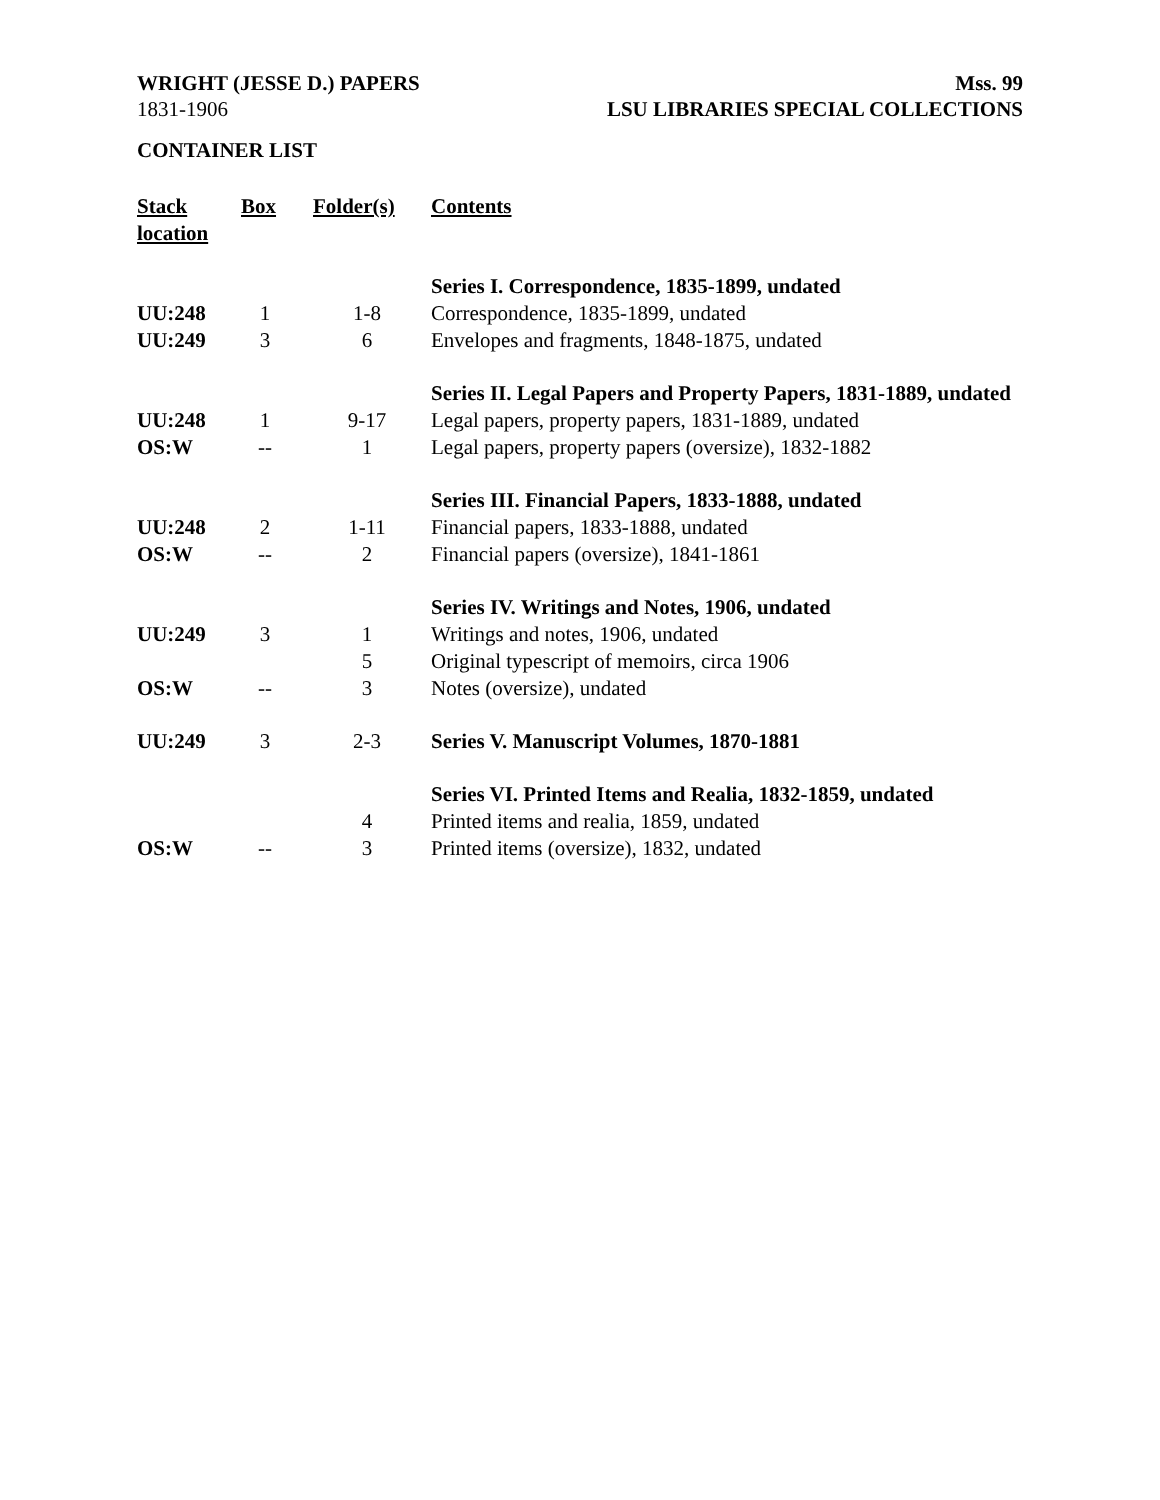WRIGHT (JESSE D.) PAPERS Mss. 99
1831-1906 LSU LIBRARIES SPECIAL COLLECTIONS
CONTAINER LIST
| Stack location | Box | Folder(s) | Contents |
| --- | --- | --- | --- |
| | | | Series I. Correspondence, 1835-1899, undated |
| UU:248 | 1 | 1-8 | Correspondence, 1835-1899, undated |
| UU:249 | 3 | 6 | Envelopes and fragments, 1848-1875, undated |
| | | | Series II. Legal Papers and Property Papers, 1831-1889, undated |
| UU:248 | 1 | 9-17 | Legal papers, property papers, 1831-1889, undated |
| OS:W | -- | 1 | Legal papers, property papers (oversize), 1832-1882 |
| | | | Series III. Financial Papers, 1833-1888, undated |
| UU:248 | 2 | 1-11 | Financial papers, 1833-1888, undated |
| OS:W | -- | 2 | Financial papers (oversize), 1841-1861 |
| | | | Series IV. Writings and Notes, 1906, undated |
| UU:249 | 3 | 1 | Writings and notes, 1906, undated |
| | | 5 | Original typescript of memoirs, circa 1906 |
| OS:W | -- | 3 | Notes (oversize), undated |
| UU:249 | 3 | 2-3 | Series V. Manuscript Volumes, 1870-1881 |
| | | | Series VI. Printed Items and Realia, 1832-1859, undated |
| | | 4 | Printed items and realia, 1859, undated |
| OS:W | -- | 3 | Printed items (oversize), 1832, undated |